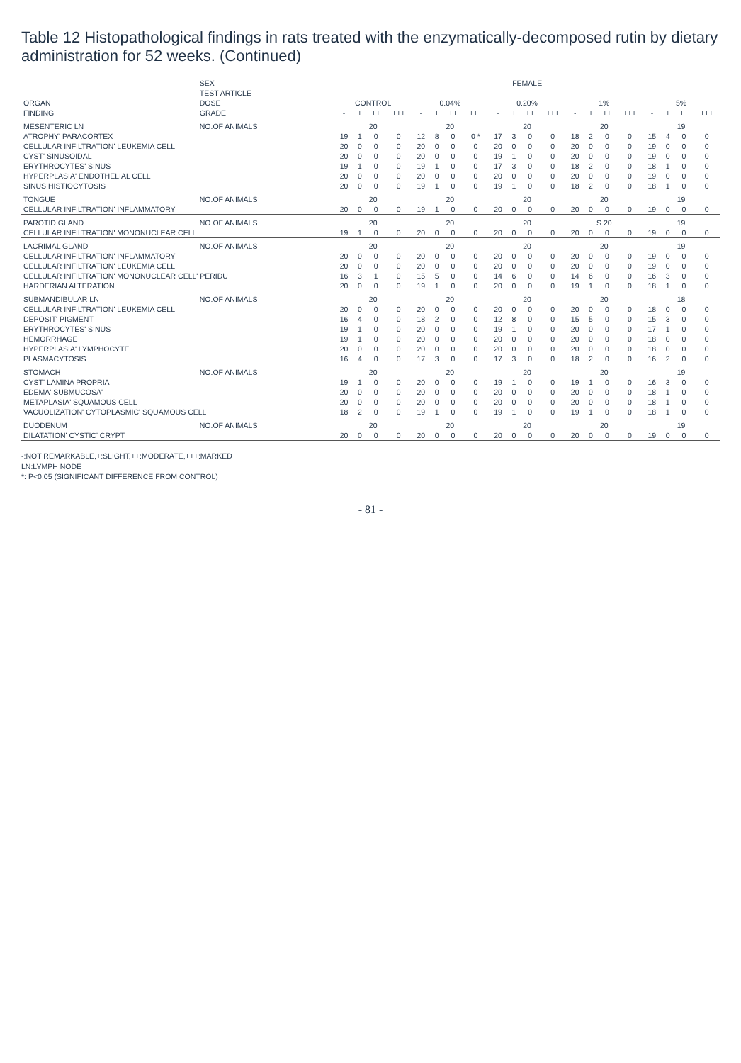Table 12 Histopathological findings in rats treated with the enzymatically-decomposed rutin by dietary administration for 52 weeks. (Continued)
| | SEX | FEMALE | | | | | | | | | | | | | | | | | | | |
| --- | --- | --- | --- | --- | --- | --- | --- | --- | --- | --- | --- | --- | --- | --- | --- | --- | --- | --- | --- | --- | --- |
| | TEST ARTICLE | | | | | | | | | | | | | | | | | | | | |
| ORGAN | DOSE | CONTROL | | | | 0.04% | | | | 0.20% | | | | 1% | | | | 5% | | | |
| FINDING | GRADE | - | + | ++ | +++ | - | + | ++ | +++ | - | + | ++ | +++ | - | + | ++ | +++ | - | + | ++ | +++ |
| MESENTERIC LN | NO.OF ANIMALS | 20 | | | | 20 | | | | 20 | | | | 20 | | | | 19 | | | |
| ATROPHY' PARACORTEX | | 19 | 1 | 0 | 0 | 12 | 8 | 0 | 0 * | 17 | 3 | 0 | 0 | 18 | 2 | 0 | 0 | 15 | 4 | 0 | 0 |
| CELLULAR INFILTRATION' LEUKEMIA CELL | | 20 | 0 | 0 | 0 | 20 | 0 | 0 | 0 | 20 | 0 | 0 | 0 | 20 | 0 | 0 | 0 | 19 | 0 | 0 | 0 |
| CYST' SINUSOIDAL | | 20 | 0 | 0 | 0 | 20 | 0 | 0 | 0 | 19 | 1 | 0 | 0 | 20 | 0 | 0 | 0 | 19 | 0 | 0 | 0 |
| ERYTHROCYTES' SINUS | | 19 | 1 | 0 | 0 | 19 | 1 | 0 | 0 | 17 | 3 | 0 | 0 | 18 | 2 | 0 | 0 | 18 | 1 | 0 | 0 |
| HYPERPLASIA' ENDOTHELIAL CELL | | 20 | 0 | 0 | 0 | 20 | 0 | 0 | 0 | 20 | 0 | 0 | 0 | 20 | 0 | 0 | 0 | 19 | 0 | 0 | 0 |
| SINUS HISTIOCYTOSIS | | 20 | 0 | 0 | 0 | 19 | 1 | 0 | 0 | 19 | 1 | 0 | 0 | 18 | 2 | 0 | 0 | 18 | 1 | 0 | 0 |
| TONGUE | NO.OF ANIMALS | 20 | | | | 20 | | | | 20 | | | | 20 | | | | 19 | | | |
| CELLULAR INFILTRATION' INFLAMMATORY | | 20 | 0 | 0 | 0 | 19 | 1 | 0 | 0 | 20 | 0 | 0 | 0 | 20 | 0 | 0 | 0 | 19 | 0 | 0 | 0 |
| PAROTID GLAND | NO.OF ANIMALS | 20 | | | | 20 | | | | 20 | | | | S 20 | | | | 19 | | | |
| CELLULAR INFILTRATION' MONONUCLEAR CELL | | 19 | 1 | 0 | 0 | 20 | 0 | 0 | 0 | 20 | 0 | 0 | 0 | 20 | 0 | 0 | 0 | 19 | 0 | 0 | 0 |
| LACRIMAL GLAND | NO.OF ANIMALS | 20 | | | | 20 | | | | 20 | | | | 20 | | | | 19 | | | |
| CELLULAR INFILTRATION' INFLAMMATORY | | 20 | 0 | 0 | 0 | 20 | 0 | 0 | 0 | 20 | 0 | 0 | 0 | 20 | 0 | 0 | 0 | 19 | 0 | 0 | 0 |
| CELLULAR INFILTRATION' LEUKEMIA CELL | | 20 | 0 | 0 | 0 | 20 | 0 | 0 | 0 | 20 | 0 | 0 | 0 | 20 | 0 | 0 | 0 | 19 | 0 | 0 | 0 |
| CELLULAR INFILTRATION' MONONUCLEAR CELL' PERIDU | | 16 | 3 | 1 | 0 | 15 | 5 | 0 | 0 | 14 | 6 | 0 | 0 | 14 | 6 | 0 | 0 | 16 | 3 | 0 | 0 |
| HARDERIAN ALTERATION | | 20 | 0 | 0 | 0 | 19 | 1 | 0 | 0 | 20 | 0 | 0 | 0 | 19 | 1 | 0 | 0 | 18 | 1 | 0 | 0 |
| SUBMANDIBULAR LN | NO.OF ANIMALS | 20 | | | | 20 | | | | 20 | | | | 20 | | | | 18 | | | |
| CELLULAR INFILTRATION' LEUKEMIA CELL | | 20 | 0 | 0 | 0 | 20 | 0 | 0 | 0 | 20 | 0 | 0 | 0 | 20 | 0 | 0 | 0 | 18 | 0 | 0 | 0 |
| DEPOSIT' PIGMENT | | 16 | 4 | 0 | 0 | 18 | 2 | 0 | 0 | 12 | 8 | 0 | 0 | 15 | 5 | 0 | 0 | 15 | 3 | 0 | 0 |
| ERYTHROCYTES' SINUS | | 19 | 1 | 0 | 0 | 20 | 0 | 0 | 0 | 19 | 1 | 0 | 0 | 20 | 0 | 0 | 0 | 17 | 1 | 0 | 0 |
| HEMORRHAGE | | 19 | 1 | 0 | 0 | 20 | 0 | 0 | 0 | 20 | 0 | 0 | 0 | 20 | 0 | 0 | 0 | 18 | 0 | 0 | 0 |
| HYPERPLASIA' LYMPHOCYTE | | 20 | 0 | 0 | 0 | 20 | 0 | 0 | 0 | 20 | 0 | 0 | 0 | 20 | 0 | 0 | 0 | 18 | 0 | 0 | 0 |
| PLASMACYTOSIS | | 16 | 4 | 0 | 0 | 17 | 3 | 0 | 0 | 17 | 3 | 0 | 0 | 18 | 2 | 0 | 0 | 16 | 2 | 0 | 0 |
| STOMACH | NO.OF ANIMALS | 20 | | | | 20 | | | | 20 | | | | 20 | | | | 19 | | | |
| CYST' LAMINA PROPRIA | | 19 | 1 | 0 | 0 | 20 | 0 | 0 | 0 | 19 | 1 | 0 | 0 | 19 | 1 | 0 | 0 | 16 | 3 | 0 | 0 |
| EDEMA' SUBMUCOSA' | | 20 | 0 | 0 | 0 | 20 | 0 | 0 | 0 | 20 | 0 | 0 | 0 | 20 | 0 | 0 | 0 | 18 | 1 | 0 | 0 |
| METAPLASIA' SQUAMOUS CELL | | 20 | 0 | 0 | 0 | 20 | 0 | 0 | 0 | 20 | 0 | 0 | 0 | 20 | 0 | 0 | 0 | 18 | 1 | 0 | 0 |
| VACUOLIZATION' CYTOPLASMIC' SQUAMOUS CELL | | 18 | 2 | 0 | 0 | 19 | 1 | 0 | 0 | 19 | 1 | 0 | 0 | 19 | 1 | 0 | 0 | 18 | 1 | 0 | 0 |
| DUODENUM | NO.OF ANIMALS | 20 | | | | 20 | | | | 20 | | | | 20 | | | | 19 | | | |
| DILATATION' CYSTIC' CRYPT | | 20 | 0 | 0 | 0 | 20 | 0 | 0 | 0 | 20 | 0 | 0 | 0 | 20 | 0 | 0 | 0 | 19 | 0 | 0 | 0 |
-:NOT REMARKABLE,+:SLIGHT,++:MODERATE,+++:MARKED
LN:LYMPH NODE
*: P<0.05 (SIGNIFICANT DIFFERENCE FROM CONTROL)
- 81 -